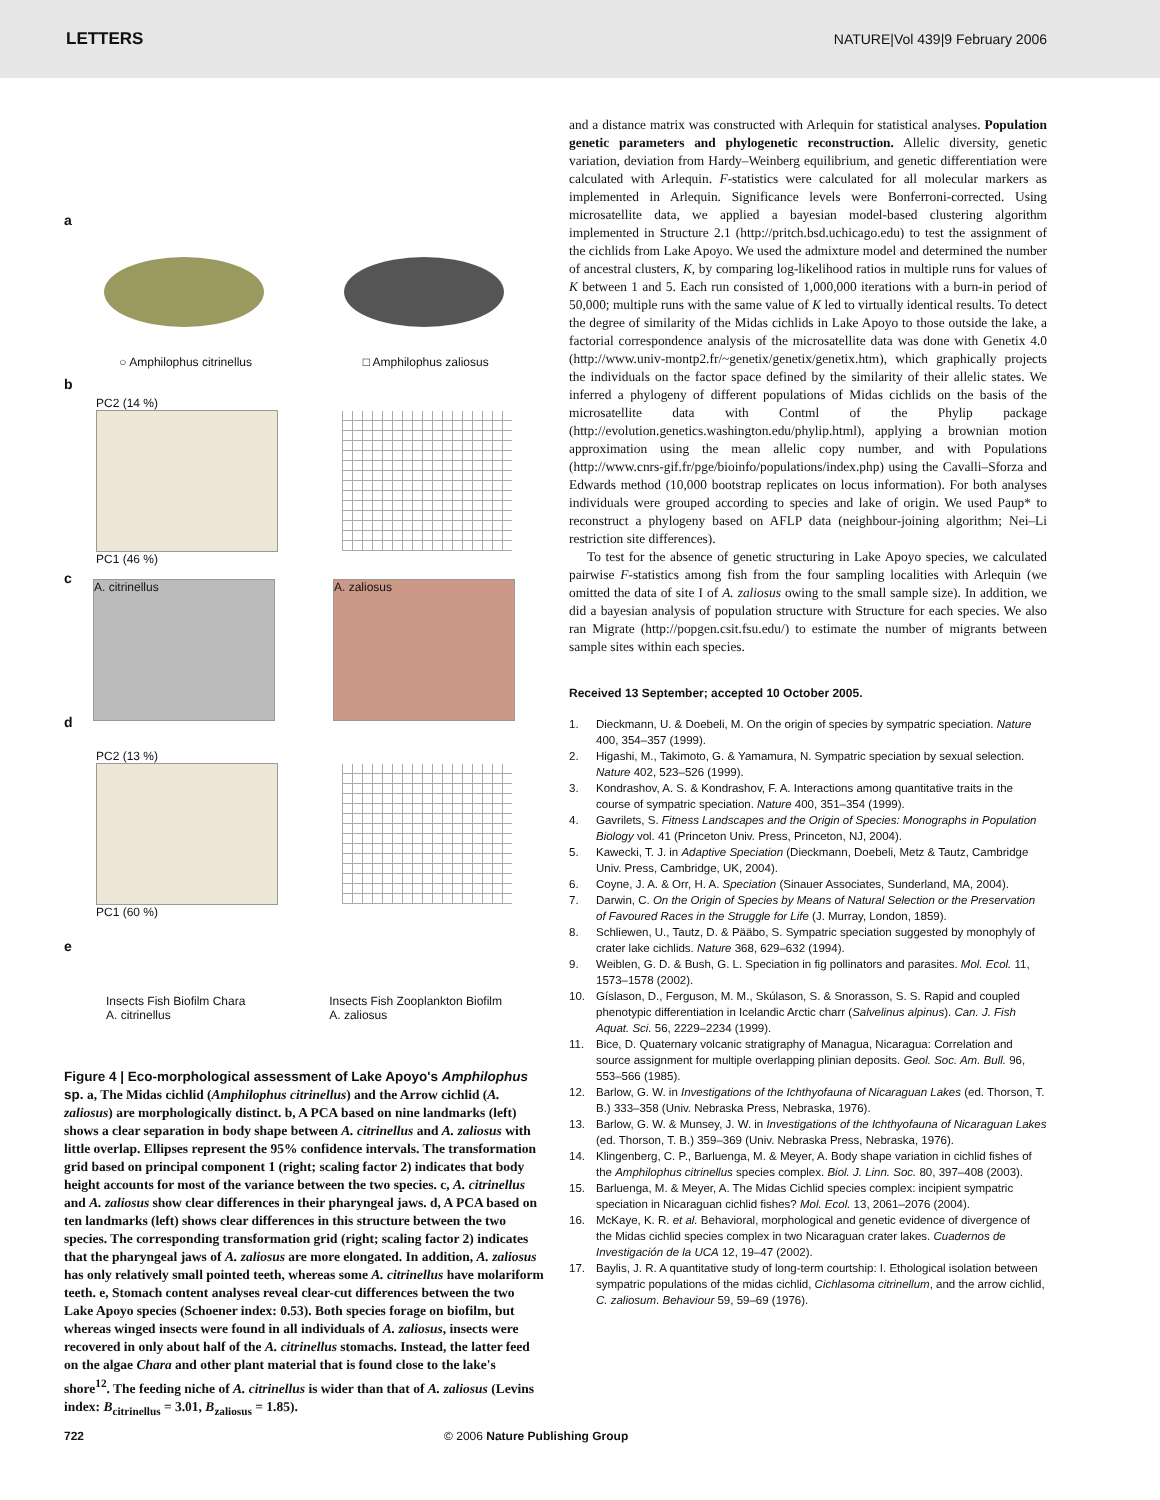LETTERS NATURE|Vol 439|9 February 2006
a
○ Amphilophus citrinellus □ Amphilophus zaliosus
b
PC2 (14 %)
PC1 (46 %)
c
A. citrinellus A. zaliosus
d
PC2 (13 %)
PC1 (60 %)
e
Insects Fish Biofilm Chara
A. citrinellus
Insects Fish Zooplankton Biofilm
A. zaliosus
Figure 4 | Eco-morphological assessment of Lake Apoyo's Amphilophus sp. a, The Midas cichlid (Amphilophus citrinellus) and the Arrow cichlid (A. zaliosus) are morphologically distinct. b, A PCA based on nine landmarks (left) shows a clear separation in body shape between A. citrinellus and A. zaliosus with little overlap. Ellipses represent the 95% confidence intervals. The transformation grid based on principal component 1 (right; scaling factor 2) indicates that body height accounts for most of the variance between the two species. c, A. citrinellus and A. zaliosus show clear differences in their pharyngeal jaws. d, A PCA based on ten landmarks (left) shows clear differences in this structure between the two species. The corresponding transformation grid (right; scaling factor 2) indicates that the pharyngeal jaws of A. zaliosus are more elongated. In addition, A. zaliosus has only relatively small pointed teeth, whereas some A. citrinellus have molariform teeth. e, Stomach content analyses reveal clear-cut differences between the two Lake Apoyo species (Schoener index: 0.53). Both species forage on biofilm, but whereas winged insects were found in all individuals of A. zaliosus, insects were recovered in only about half of the A. citrinellus stomachs. Instead, the latter feed on the algae Chara and other plant material that is found close to the lake's shore<sup>12</sup>. The feeding niche of A. citrinellus is wider than that of A. zaliosus (Levins index: B<sub>citrinellus</sub> = 3.01, B<sub>zaliosus</sub> = 1.85).
and a distance matrix was constructed with Arlequin for statistical analyses. Population genetic parameters and phylogenetic reconstruction. Allelic diversity, genetic variation, deviation from Hardy–Weinberg equilibrium, and genetic differentiation were calculated with Arlequin. F-statistics were calculated for all molecular markers as implemented in Arlequin. Significance levels were Bonferroni-corrected. Using microsatellite data, we applied a bayesian model-based clustering algorithm implemented in Structure 2.1 (http://pritch.bsd.uchicago.edu) to test the assignment of the cichlids from Lake Apoyo. We used the admixture model and determined the number of ancestral clusters, K, by comparing log-likelihood ratios in multiple runs for values of K between 1 and 5. Each run consisted of 1,000,000 iterations with a burn-in period of 50,000; multiple runs with the same value of K led to virtually identical results. To detect the degree of similarity of the Midas cichlids in Lake Apoyo to those outside the lake, a factorial correspondence analysis of the microsatellite data was done with Genetix 4.0 (http://www.univ-montp2.fr/~genetix/genetix/genetix.htm), which graphically projects the individuals on the factor space defined by the similarity of their allelic states. We inferred a phylogeny of different populations of Midas cichlids on the basis of the microsatellite data with Contml of the Phylip package (http://evolution.genetics.washington.edu/phylip.html), applying a brownian motion approximation using the mean allelic copy number, and with Populations (http://www.cnrs-gif.fr/pge/bioinfo/populations/index.php) using the Cavalli–Sforza and Edwards method (10,000 bootstrap replicates on locus information). For both analyses individuals were grouped according to species and lake of origin. We used Paup* to reconstruct a phylogeny based on AFLP data (neighbour-joining algorithm; Nei–Li restriction site differences).
To test for the absence of genetic structuring in Lake Apoyo species, we calculated pairwise F-statistics among fish from the four sampling localities with Arlequin (we omitted the data of site I of A. zaliosus owing to the small sample size). In addition, we did a bayesian analysis of population structure with Structure for each species. We also ran Migrate (http://popgen.csit.fsu.edu/) to estimate the number of migrants between sample sites within each species.
Received 13 September; accepted 10 October 2005.
1. Dieckmann, U. & Doebeli, M. On the origin of species by sympatric speciation. Nature 400, 354–357 (1999).
2. Higashi, M., Takimoto, G. & Yamamura, N. Sympatric speciation by sexual selection. Nature 402, 523–526 (1999).
3. Kondrashov, A. S. & Kondrashov, F. A. Interactions among quantitative traits in the course of sympatric speciation. Nature 400, 351–354 (1999).
4. Gavrilets, S. Fitness Landscapes and the Origin of Species: Monographs in Population Biology vol. 41 (Princeton Univ. Press, Princeton, NJ, 2004).
5. Kawecki, T. J. in Adaptive Speciation (Dieckmann, Doebeli, Metz & Tautz, Cambridge Univ. Press, Cambridge, UK, 2004).
6. Coyne, J. A. & Orr, H. A. Speciation (Sinauer Associates, Sunderland, MA, 2004).
7. Darwin, C. On the Origin of Species by Means of Natural Selection or the Preservation of Favoured Races in the Struggle for Life (J. Murray, London, 1859).
8. Schliewen, U., Tautz, D. & Pääbo, S. Sympatric speciation suggested by monophyly of crater lake cichlids. Nature 368, 629–632 (1994).
9. Weiblen, G. D. & Bush, G. L. Speciation in fig pollinators and parasites. Mol. Ecol. 11, 1573–1578 (2002).
10. Gíslason, D., Ferguson, M. M., Skúlason, S. & Snorasson, S. S. Rapid and coupled phenotypic differentiation in Icelandic Arctic charr (Salvelinus alpinus). Can. J. Fish Aquat. Sci. 56, 2229–2234 (1999).
11. Bice, D. Quaternary volcanic stratigraphy of Managua, Nicaragua: Correlation and source assignment for multiple overlapping plinian deposits. Geol. Soc. Am. Bull. 96, 553–566 (1985).
12. Barlow, G. W. in Investigations of the Ichthyofauna of Nicaraguan Lakes (ed. Thorson, T. B.) 333–358 (Univ. Nebraska Press, Nebraska, 1976).
13. Barlow, G. W. & Munsey, J. W. in Investigations of the Ichthyofauna of Nicaraguan Lakes (ed. Thorson, T. B.) 359–369 (Univ. Nebraska Press, Nebraska, 1976).
14. Klingenberg, C. P., Barluenga, M. & Meyer, A. Body shape variation in cichlid fishes of the Amphilophus citrinellus species complex. Biol. J. Linn. Soc. 80, 397–408 (2003).
15. Barluenga, M. & Meyer, A. The Midas Cichlid species complex: incipient sympatric speciation in Nicaraguan cichlid fishes? Mol. Ecol. 13, 2061–2076 (2004).
16. McKaye, K. R. et al. Behavioral, morphological and genetic evidence of divergence of the Midas cichlid species complex in two Nicaraguan crater lakes. Cuadernos de Investigación de la UCA 12, 19–47 (2002).
17. Baylis, J. R. A quantitative study of long-term courtship: I. Ethological isolation between sympatric populations of the midas cichlid, Cichlasoma citrinellum, and the arrow cichlid, C. zaliosum. Behaviour 59, 59–69 (1976).
722 © 2006 Nature Publishing Group